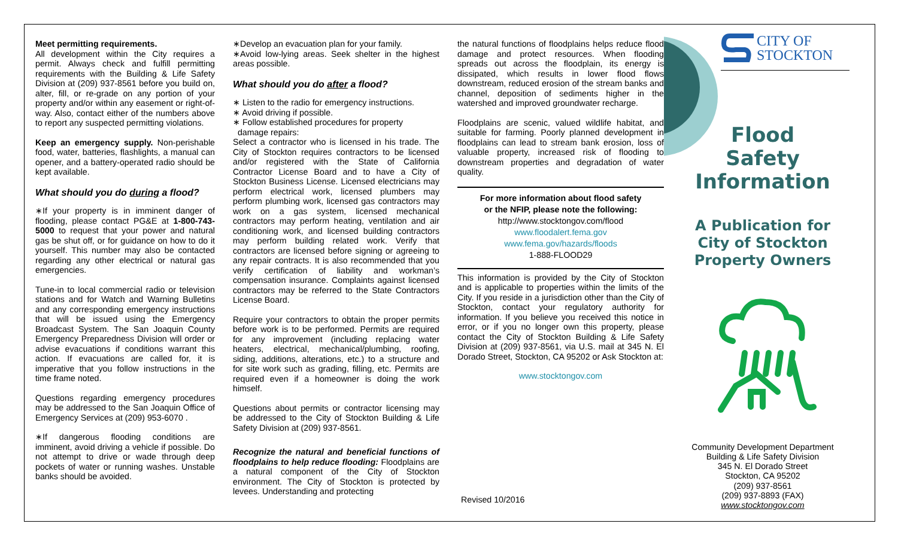Meet permitting requirements.
All development within the City requires a permit. Always check and fulfill permitting requirements with the Building & Life Safety Division at (209) 937-8561 before you build on, alter, fill, or re-grade on any portion of your property and/or within any easement or right-of-way. Also, contact either of the numbers above to report any suspected permitting violations.
Keep an emergency supply. Non-perishable food, water, batteries, flashlights, a manual can opener, and a battery-operated radio should be kept available.
What should you do during a flood?
∗If your property is in imminent danger of flooding, please contact PG&E at 1-800-743-5000 to request that your power and natural gas be shut off, or for guidance on how to do it yourself. This number may also be contacted regarding any other electrical or natural gas emergencies.
Tune-in to local commercial radio or television stations and for Watch and Warning Bulletins and any corresponding emergency instructions that will be issued using the Emergency Broadcast System. The San Joaquin County Emergency Preparedness Division will order or advise evacuations if conditions warrant this action. If evacuations are called for, it is imperative that you follow instructions in the time frame noted.
Questions regarding emergency procedures may be addressed to the San Joaquin Office of Emergency Services at (209) 953-6070 .
∗If dangerous flooding conditions are imminent, avoid driving a vehicle if possible. Do not attempt to drive or wade through deep pockets of water or running washes. Unstable banks should be avoided.
∗Develop an evacuation plan for your family.
∗Avoid low-lying areas. Seek shelter in the highest areas possible.
What should you do after a flood?
∗ Listen to the radio for emergency instructions.
∗ Avoid driving if possible.
∗ Follow established procedures for property
damage repairs:
Select a contractor who is licensed in his trade. The City of Stockton requires contractors to be licensed and/or registered with the State of California Contractor License Board and to have a City of Stockton Business License. Licensed electricians may perform electrical work, licensed plumbers may perform plumbing work, licensed gas contractors may work on a gas system, licensed mechanical contractors may perform heating, ventilation and air conditioning work, and licensed building contractors may perform building related work. Verify that contractors are licensed before signing or agreeing to any repair contracts. It is also recommended that you verify certification of liability and workman’s compensation insurance. Complaints against licensed contractors may be referred to the State Contractors License Board.
Require your contractors to obtain the proper permits before work is to be performed. Permits are required for any improvement (including replacing water heaters, electrical, mechanical/plumbing, roofing, siding, additions, alterations, etc.) to a structure and for site work such as grading, filling, etc. Permits are required even if a homeowner is doing the work himself.
Questions about permits or contractor licensing may be addressed to the City of Stockton Building & Life Safety Division at (209) 937-8561.
Recognize the natural and beneficial functions of floodplains to help reduce flooding: Floodplains are a natural component of the City of Stockton environment. The City of Stockton is protected by levees. Understanding and protecting
the natural functions of floodplains helps reduce flood damage and protect resources. When flooding spreads out across the floodplain, its energy is dissipated, which results in lower flood flows downstream, reduced erosion of the stream banks and channel, deposition of sediments higher in the watershed and improved groundwater recharge.
Floodplains are scenic, valued wildlife habitat, and suitable for farming. Poorly planned development in floodplains can lead to stream bank erosion, loss of valuable property, increased risk of flooding to downstream properties and degradation of water quality.
For more information about flood safety
or the NFIP, please note the following:
http://www.stocktongov.com/flood
www.floodalert.fema.gov
www.fema.gov/hazards/floods
1-888-FLOOD29
This information is provided by the City of Stockton and is applicable to properties within the limits of the City. If you reside in a jurisdiction other than the City of Stockton, contact your regulatory authority for information. If you believe you received this notice in error, or if you no longer own this property, please contact the City of Stockton Building & Life Safety Division at (209) 937-8561, via U.S. mail at 345 N. El Dorado Street, Stockton, CA 95202 or Ask Stockton at:
www.stocktongov.com
Revised 10/2016
CITY OF
STOCKTON
Flood
Safety
Information
A Publication for
City of Stockton
Property Owners
Community Development Department
Building & Life Safety Division
345 N. El Dorado Street
Stockton, CA 95202
(209) 937-8561
(209) 937-8893 (FAX)
www.stocktongov.com